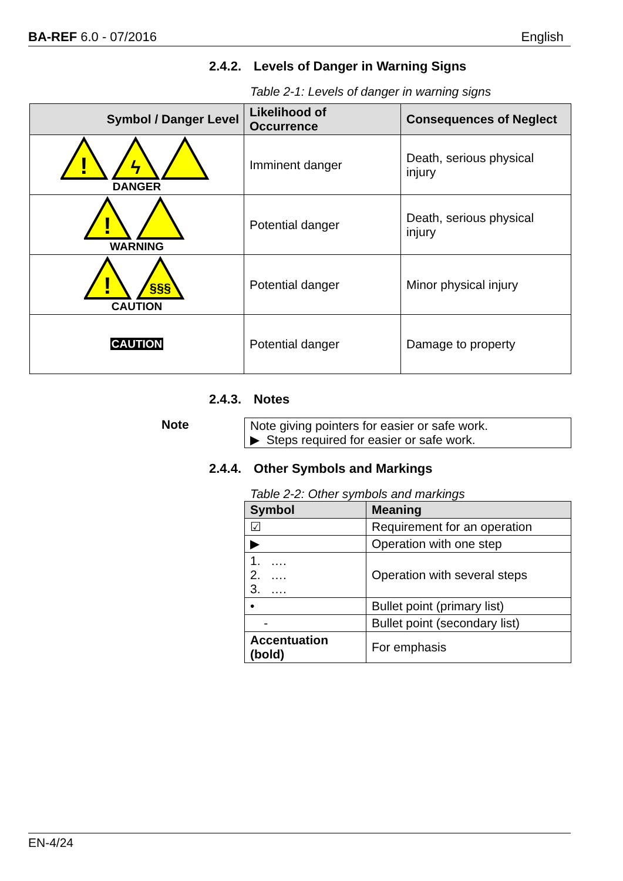BA-REF 6.0 - 07/2016 English
2.4.2. Levels of Danger in Warning Signs
Table 2-1: Levels of danger in warning signs
| Symbol / Danger Level | Likelihood of Occurrence | Consequences of Neglect |
| --- | --- | --- |
| ! ϟ DANGER | Imminent danger | Death, serious physical injury |
| ! WARNING | Potential danger | Death, serious physical injury |
| ! §§§ CAUTION | Potential danger | Minor physical injury |
| CAUTION | Potential danger | Damage to property |
2.4.3. Notes
Note Note giving pointers for easier or safe work.
▶ Steps required for easier or safe work.
2.4.4. Other Symbols and Markings
Table 2-2: Other symbols and markings
| Symbol | Meaning |
| --- | --- |
| ☑ | Requirement for an operation |
| ▶ | Operation with one step |
| 1. …. 2. …. 3. …. | Operation with several steps |
| • | Bullet point (primary list) |
| - | Bullet point (secondary list) |
| Accentuation (bold) | For emphasis |
EN-4/24